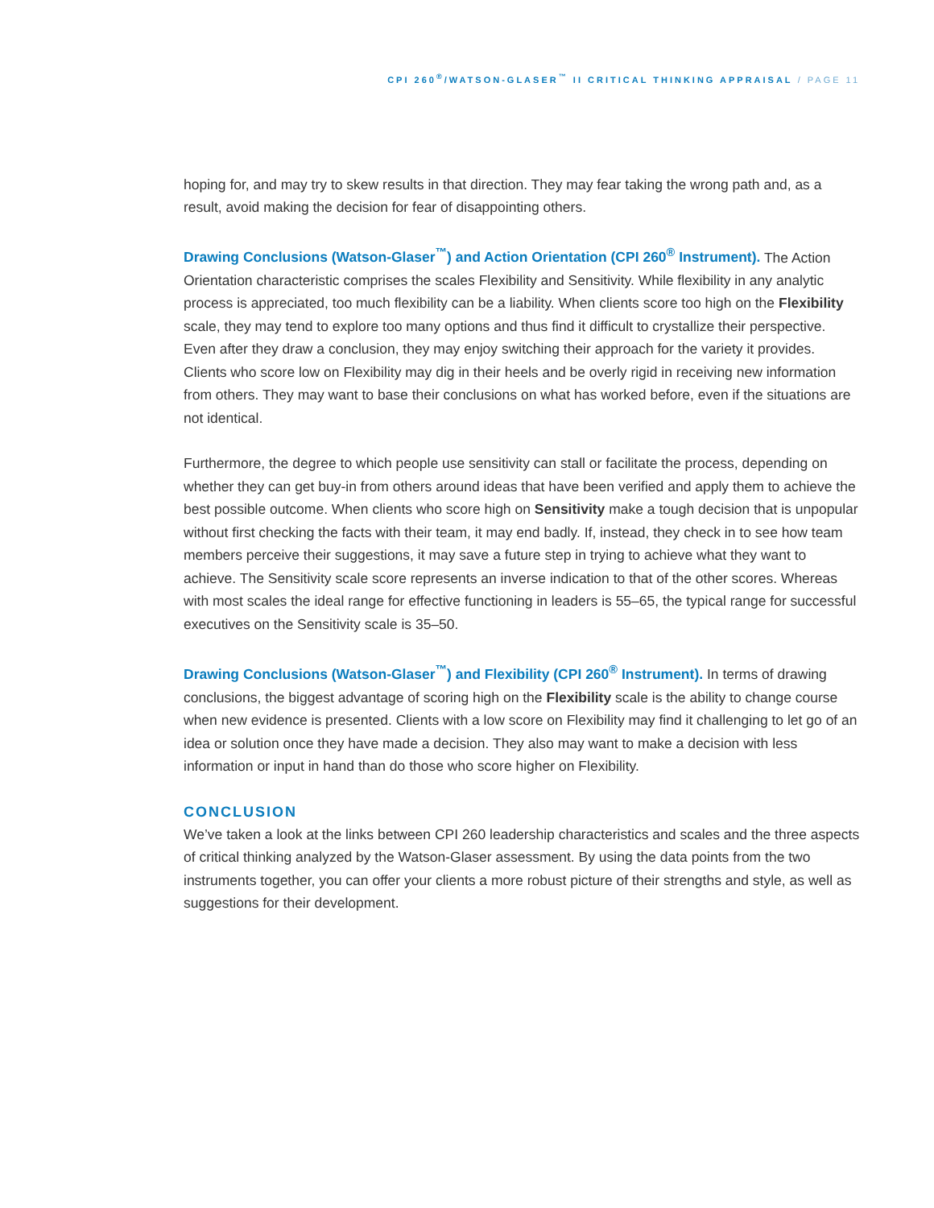CPI 260<sup>®</sup>/WATSON-GLASER<sup>™</sup> II CRITICAL THINKING APPRAISAL / PAGE 11
hoping for, and may try to skew results in that direction. They may fear taking the wrong path and, as a result, avoid making the decision for fear of disappointing others.
Drawing Conclusions (Watson-Glaser<sup>™</sup>) and Action Orientation (CPI 260<sup>®</sup> Instrument). The Action Orientation characteristic comprises the scales Flexibility and Sensitivity. While flexibility in any analytic process is appreciated, too much flexibility can be a liability. When clients score too high on the Flexibility scale, they may tend to explore too many options and thus find it difficult to crystallize their perspective. Even after they draw a conclusion, they may enjoy switching their approach for the variety it provides. Clients who score low on Flexibility may dig in their heels and be overly rigid in receiving new information from others. They may want to base their conclusions on what has worked before, even if the situations are not identical.
Furthermore, the degree to which people use sensitivity can stall or facilitate the process, depending on whether they can get buy-in from others around ideas that have been verified and apply them to achieve the best possible outcome. When clients who score high on Sensitivity make a tough decision that is unpopular without first checking the facts with their team, it may end badly. If, instead, they check in to see how team members perceive their suggestions, it may save a future step in trying to achieve what they want to achieve. The Sensitivity scale score represents an inverse indication to that of the other scores. Whereas with most scales the ideal range for effective functioning in leaders is 55–65, the typical range for successful executives on the Sensitivity scale is 35–50.
Drawing Conclusions (Watson-Glaser<sup>™</sup>) and Flexibility (CPI 260<sup>®</sup> Instrument). In terms of drawing conclusions, the biggest advantage of scoring high on the Flexibility scale is the ability to change course when new evidence is presented. Clients with a low score on Flexibility may find it challenging to let go of an idea or solution once they have made a decision. They also may want to make a decision with less information or input in hand than do those who score higher on Flexibility.
CONCLUSION
We’ve taken a look at the links between CPI 260 leadership characteristics and scales and the three aspects of critical thinking analyzed by the Watson-Glaser assessment. By using the data points from the two instruments together, you can offer your clients a more robust picture of their strengths and style, as well as suggestions for their development.